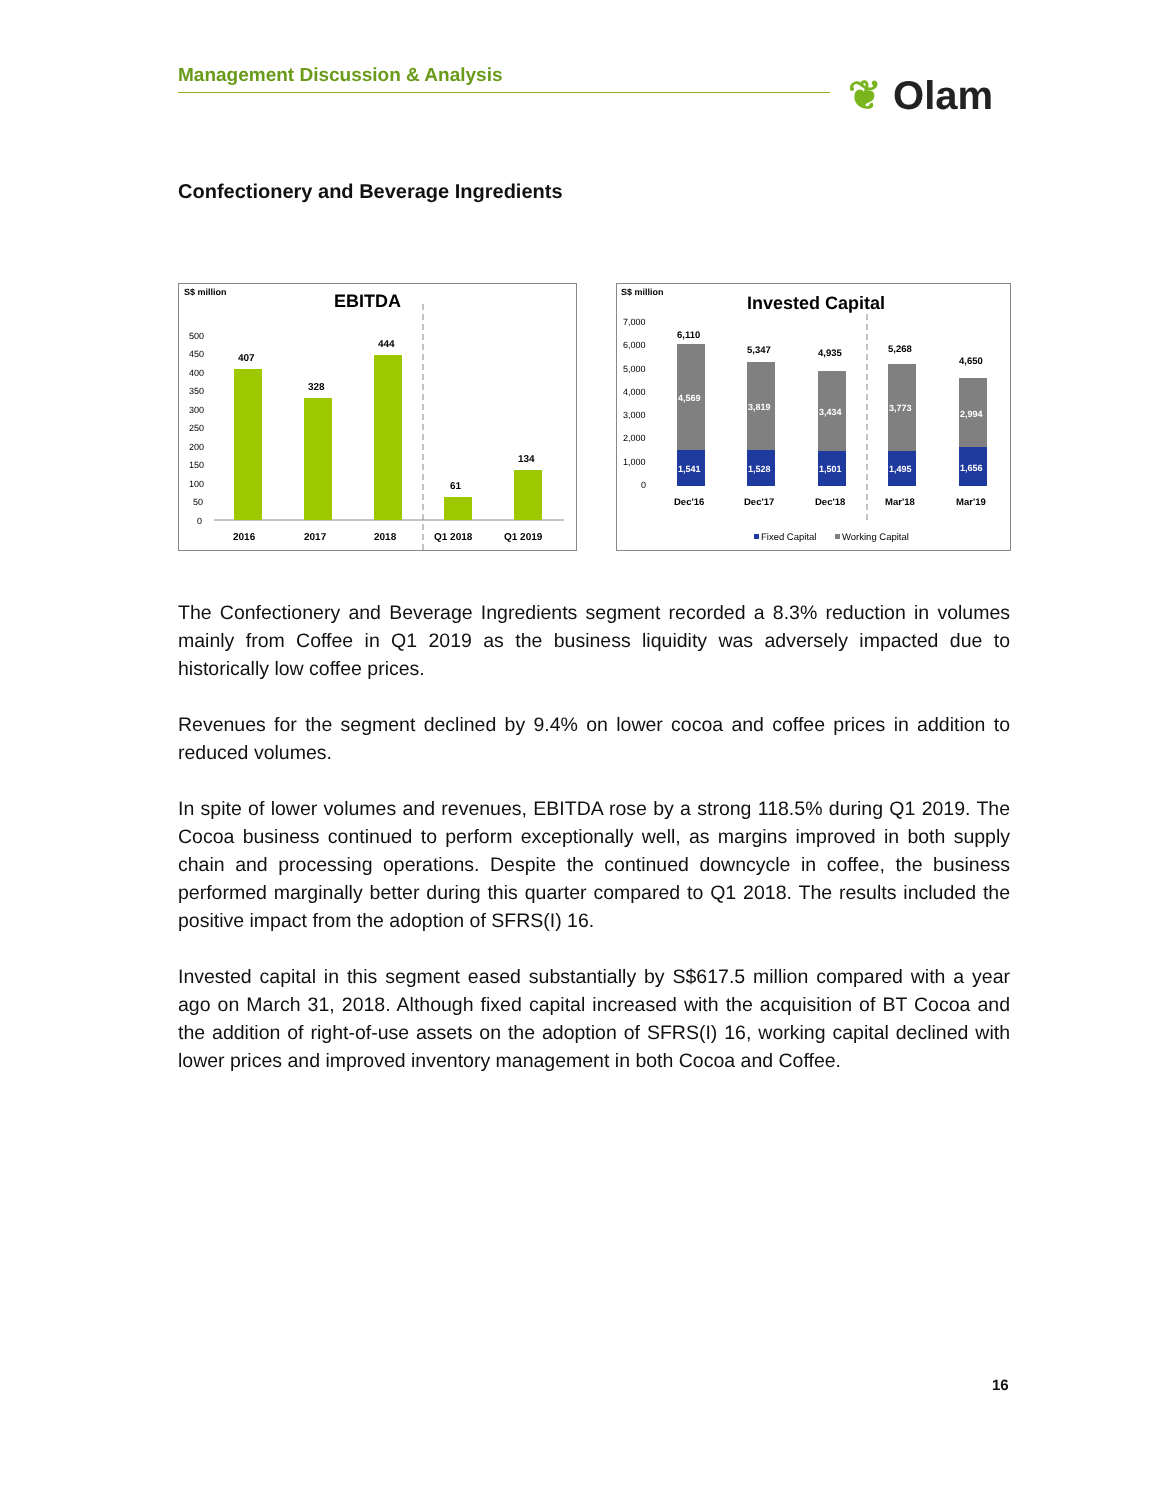Management Discussion & Analysis ❦ Olam
Confectionery and Beverage Ingredients
S$ million
EBITDA
500
450
400
350
300
250
200
150
100
50
0
407
328
444
61
134
2016
2017
2018
Q1 2018
Q1 2019
S$ million
Invested Capital
7,000
6,000
5,000
4,000
3,000
2,000
1,000
0
4,569
3,819
3,434
3,773
2,994
1,541
1,528
1,501
1,495
1,656
6,110
5,347
4,935
5,268
4,650
Dec'16
Dec'17
Dec'18
Mar'18
Mar'19
Fixed Capital
Working Capital
The Confectionery and Beverage Ingredients segment recorded a 8.3% reduction in volumes mainly from Coffee in Q1 2019 as the business liquidity was adversely impacted due to historically low coffee prices.
Revenues for the segment declined by 9.4% on lower cocoa and coffee prices in addition to reduced volumes.
In spite of lower volumes and revenues, EBITDA rose by a strong 118.5% during Q1 2019. The Cocoa business continued to perform exceptionally well, as margins improved in both supply chain and processing operations. Despite the continued downcycle in coffee, the business performed marginally better during this quarter compared to Q1 2018. The results included the positive impact from the adoption of SFRS(I) 16.
Invested capital in this segment eased substantially by S$617.5 million compared with a year ago on March 31, 2018. Although fixed capital increased with the acquisition of BT Cocoa and the addition of right-of-use assets on the adoption of SFRS(I) 16, working capital declined with lower prices and improved inventory management in both Cocoa and Coffee.
16